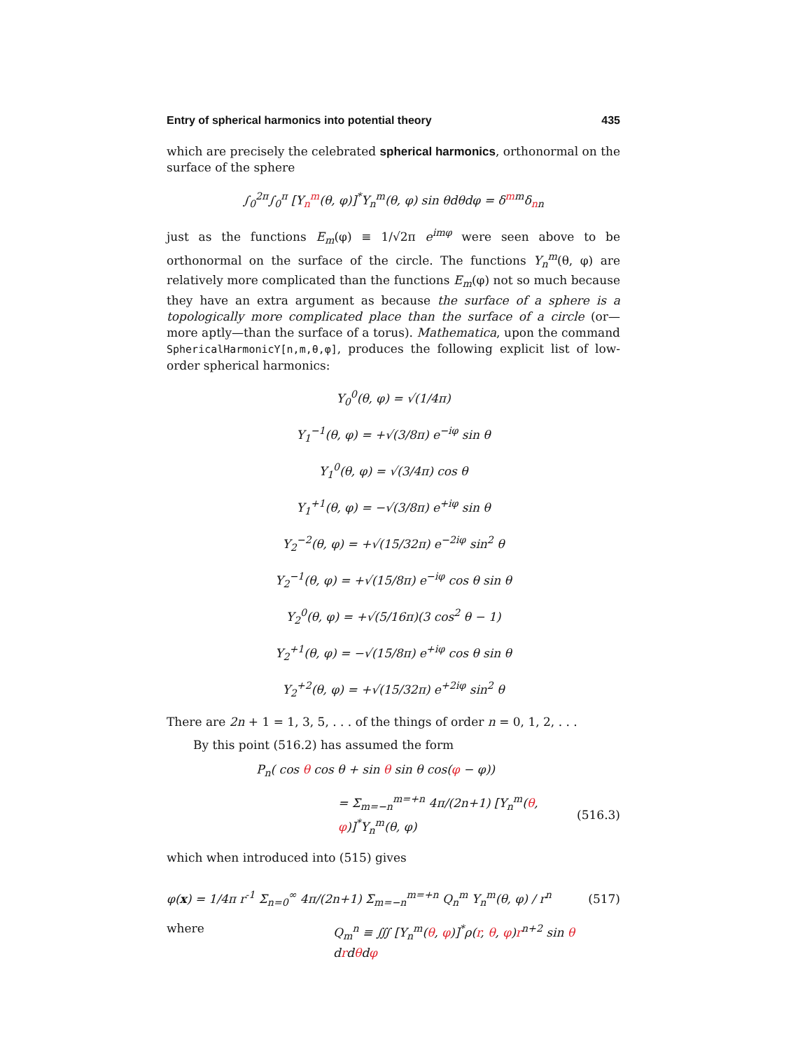Entry of spherical harmonics into potential theory 435
which are precisely the celebrated spherical harmonics, orthonormal on the surface of the sphere
∫<sub>0</sub><sup>2π</sup>∫<sub>0</sub><sup>π</sup> [Y<sub>n</sub><sup>m</sup>(θ, φ)]<sup>*</sup>Y<sub>n</sub><sup>m</sup>(θ, φ) sin θdθdφ = δ<sup>mm</sup>δ<sub>nn</sub>
just as the functions E<sub>m</sub>(φ) ≡ 1/√2π e<sup>imφ</sup> were seen above to be orthonormal on the surface of the circle. The functions Y<sub>n</sub><sup>m</sup>(θ, φ) are relatively more complicated than the functions E<sub>m</sub>(φ) not so much because they have an extra argument as because the surface of a sphere is a topologically more complicated place than the surface of a circle (or—more aptly—than the surface of a torus). Mathematica, upon the command SphericalHarmonicY[n,m,θ,φ], produces the following explicit list of low-order spherical harmonics:
Y<sub>0</sub><sup>0</sup>(θ, φ) = √(1/4π)
Y<sub>1</sub><sup>−1</sup>(θ, φ) = +√(3/8π) e<sup>−iφ</sup> sin θ
Y<sub>1</sub><sup>0</sup>(θ, φ) = √(3/4π) cos θ
Y<sub>1</sub><sup>+1</sup>(θ, φ) = −√(3/8π) e<sup>+iφ</sup> sin θ
Y<sub>2</sub><sup>−2</sup>(θ, φ) = +√(15/32π) e<sup>−2iφ</sup> sin<sup>2</sup> θ
Y<sub>2</sub><sup>−1</sup>(θ, φ) = +√(15/8π) e<sup>−iφ</sup> cos θ sin θ
Y<sub>2</sub><sup>0</sup>(θ, φ) = +√(5/16π)(3 cos<sup>2</sup> θ − 1)
Y<sub>2</sub><sup>+1</sup>(θ, φ) = −√(15/8π) e<sup>+iφ</sup> cos θ sin θ
Y<sub>2</sub><sup>+2</sup>(θ, φ) = +√(15/32π) e<sup>+2iφ</sup> sin<sup>2</sup> θ
There are 2n + 1 = 1, 3, 5, . . . of the things of order n = 0, 1, 2, . . .
By this point (516.2) has assumed the form
P<sub>n</sub>( cos θ cos θ + sin θ sin θ cos(φ − φ))
= Σ<sub>m=−n</sub><sup>m=+n</sup> 4π/(2n+1) [Y<sub>n</sub><sup>m</sup>(θ, φ)]<sup>*</sup>Y<sub>n</sub><sup>m</sup>(θ, φ) (516.3)
which when introduced into (515) gives
φ(x) = 1/4π r<sup>-1</sup> Σ<sub>n=0</sub><sup>∞</sup> 4π/(2n+1) Σ<sub>m=−n</sub><sup>m=+n</sup> Q<sub>n</sub><sup>m</sup> Y<sub>n</sub><sup>m</sup>(θ, φ) / r<sup>n</sup> (517)
where Q<sub>m</sub><sup>n</sup> ≡ ∭ [Y<sub>n</sub><sup>m</sup>(θ, φ)]<sup>*</sup>ρ(r, θ, φ)r<sup>n+2</sup> sin θ drdθdφ